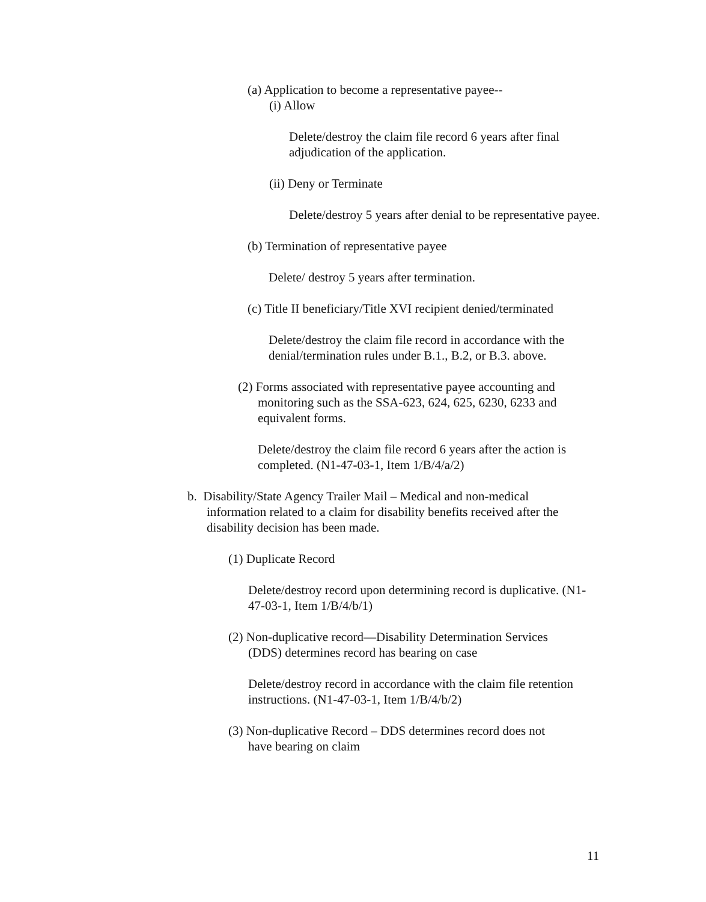(a) Application to become a representative payee--
(i) Allow
Delete/destroy the claim file record 6 years after final adjudication of the application.
(ii) Deny or Terminate
Delete/destroy 5 years after denial to be representative payee.
(b) Termination of representative payee
Delete/ destroy 5 years after termination.
(c) Title II beneficiary/Title XVI recipient denied/terminated
Delete/destroy the claim file record in accordance with the denial/termination rules under B.1., B.2, or B.3. above.
(2) Forms associated with representative payee accounting and
monitoring such as the SSA-623, 624, 625, 6230, 6233 and
equivalent forms.
Delete/destroy the claim file record 6 years after the action is completed. (N1-47-03-1, Item 1/B/4/a/2)
b. Disability/State Agency Trailer Mail – Medical and non-medical
information related to a claim for disability benefits received after the
disability decision has been made.
(1) Duplicate Record
Delete/destroy record upon determining record is duplicative. (N1-47-03-1, Item 1/B/4/b/1)
(2) Non-duplicative record—Disability Determination Services
(DDS) determines record has bearing on case
Delete/destroy record in accordance with the claim file retention instructions. (N1-47-03-1, Item 1/B/4/b/2)
(3) Non-duplicative Record – DDS determines record does not
have bearing on claim
11